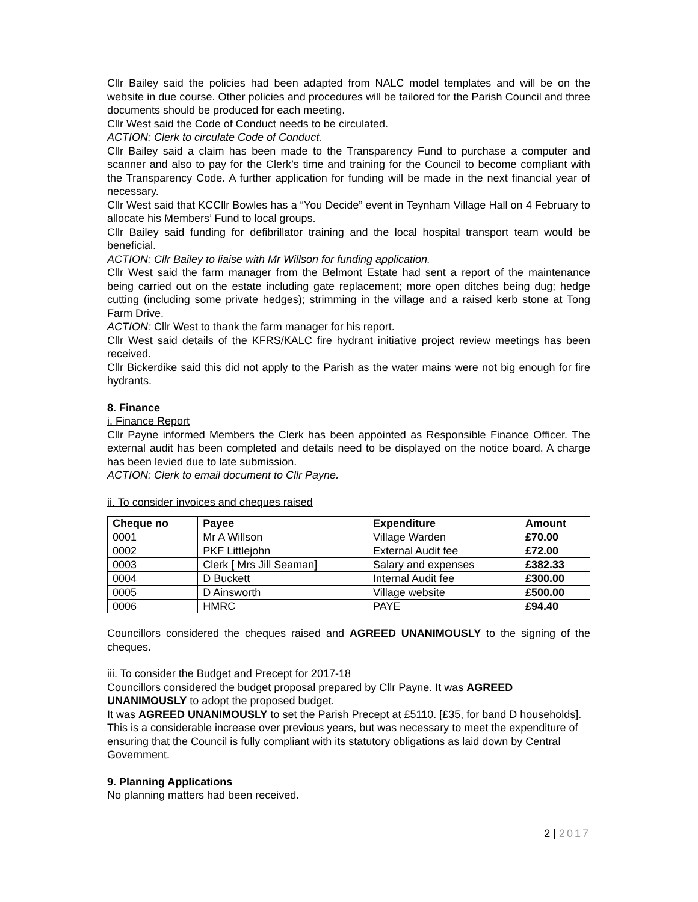Cllr Bailey said the policies had been adapted from NALC model templates and will be on the website in due course. Other policies and procedures will be tailored for the Parish Council and three documents should be produced for each meeting.
Cllr West said the Code of Conduct needs to be circulated.
ACTION: Clerk to circulate Code of Conduct.
Cllr Bailey said a claim has been made to the Transparency Fund to purchase a computer and scanner and also to pay for the Clerk’s time and training for the Council to become compliant with the Transparency Code. A further application for funding will be made in the next financial year of necessary.
Cllr West said that KCCllr Bowles has a “You Decide” event in Teynham Village Hall on 4 February to allocate his Members’ Fund to local groups.
Cllr Bailey said funding for defibrillator training and the local hospital transport team would be beneficial.
ACTION: Cllr Bailey to liaise with Mr Willson for funding application.
Cllr West said the farm manager from the Belmont Estate had sent a report of the maintenance being carried out on the estate including gate replacement; more open ditches being dug; hedge cutting (including some private hedges); strimming in the village and a raised kerb stone at Tong Farm Drive.
ACTION: Cllr West to thank the farm manager for his report.
Cllr West said details of the KFRS/KALC fire hydrant initiative project review meetings has been received.
Cllr Bickerdike said this did not apply to the Parish as the water mains were not big enough for fire hydrants.
8. Finance
i. Finance Report
Cllr Payne informed Members the Clerk has been appointed as Responsible Finance Officer. The external audit has been completed and details need to be displayed on the notice board. A charge has been levied due to late submission.
ACTION: Clerk to email document to Cllr Payne.
ii. To consider invoices and cheques raised
| Cheque no | Payee | Expenditure | Amount |
| --- | --- | --- | --- |
| 0001 | Mr A Willson | Village Warden | £70.00 |
| 0002 | PKF Littlejohn | External Audit fee | £72.00 |
| 0003 | Clerk [ Mrs Jill Seaman] | Salary and expenses | £382.33 |
| 0004 | D Buckett | Internal Audit fee | £300.00 |
| 0005 | D Ainsworth | Village website | £500.00 |
| 0006 | HMRC | PAYE | £94.40 |
Councillors considered the cheques raised and AGREED UNANIMOUSLY to the signing of the cheques.
iii. To consider the Budget and Precept for 2017-18
Councillors considered the budget proposal prepared by Cllr Payne. It was AGREED UNANIMOUSLY to adopt the proposed budget.
It was AGREED UNANIMOUSLY to set the Parish Precept at £5110. [£35, for band D households]. This is a considerable increase over previous years, but was necessary to meet the expenditure of ensuring that the Council is fully compliant with its statutory obligations as laid down by Central Government.
9. Planning Applications
No planning matters had been received.
2 | 2017